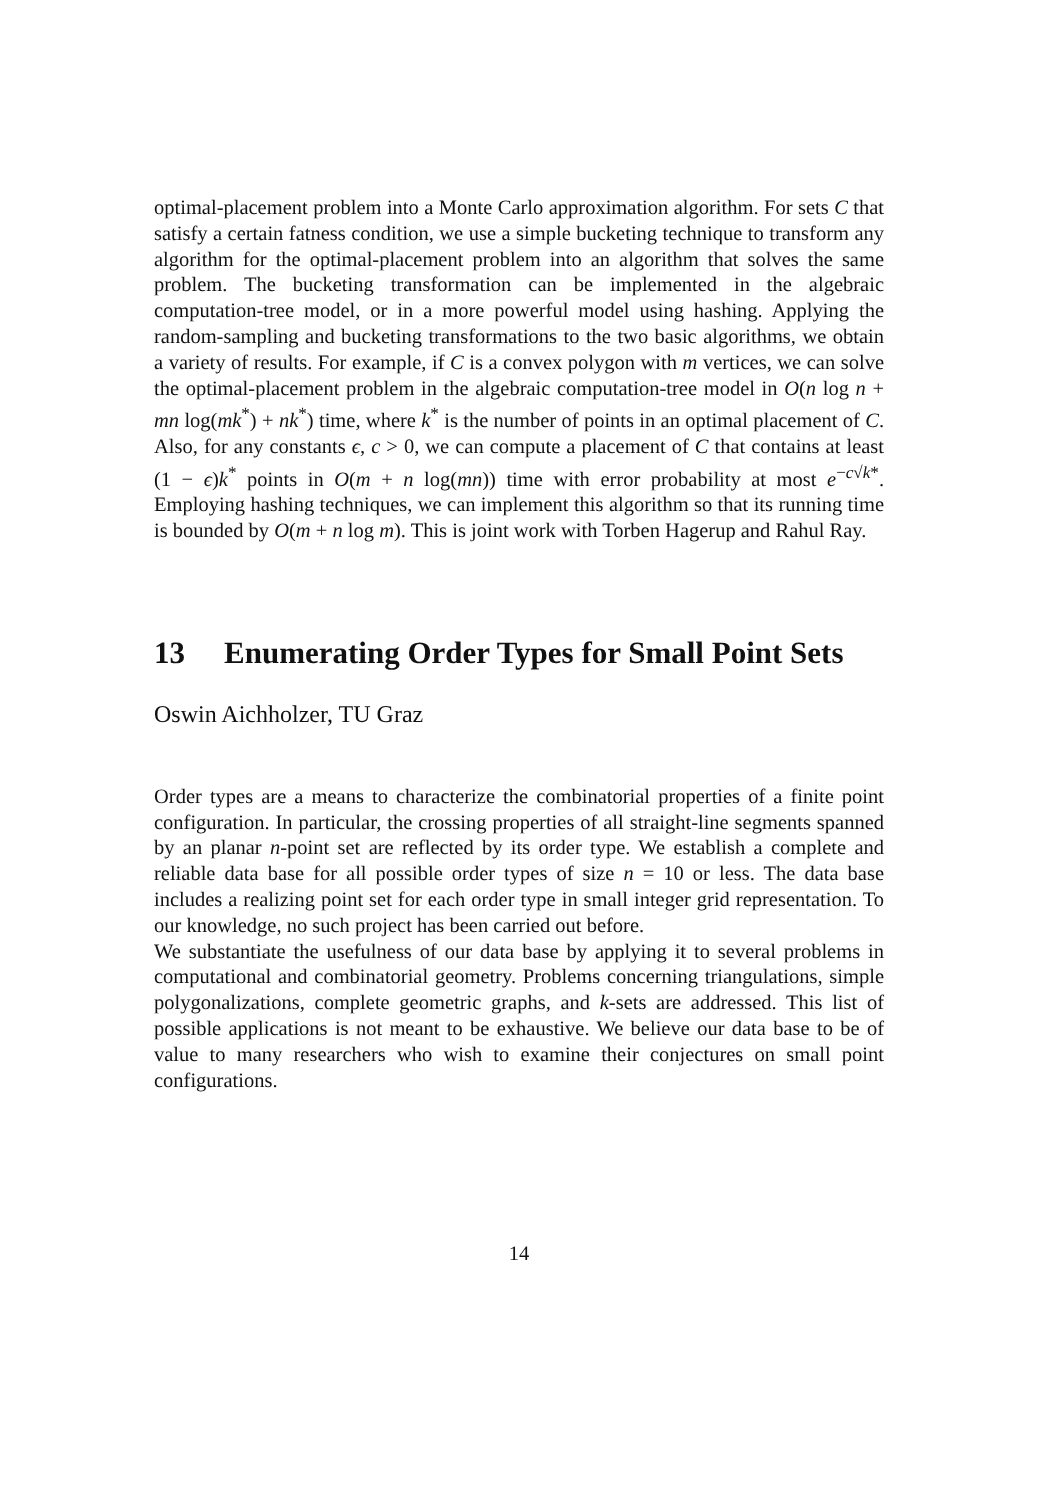optimal-placement problem into a Monte Carlo approximation algorithm. For sets C that satisfy a certain fatness condition, we use a simple bucketing technique to transform any algorithm for the optimal-placement problem into an algorithm that solves the same problem. The bucketing transformation can be implemented in the algebraic computation-tree model, or in a more powerful model using hashing. Applying the random-sampling and bucketing transformations to the two basic algorithms, we obtain a variety of results. For example, if C is a convex polygon with m vertices, we can solve the optimal-placement problem in the algebraic computation-tree model in O(n log n + mn log(mk<sup>*</sup>) + nk<sup>*</sup>) time, where k<sup>*</sup> is the number of points in an optimal placement of C. Also, for any constants ϵ, c > 0, we can compute a placement of C that contains at least (1 − ϵ)k<sup>*</sup> points in O(m + n log(mn)) time with error probability at most e<sup>−c√k*</sup>. Employing hashing techniques, we can implement this algorithm so that its running time is bounded by O(m + n log m). This is joint work with Torben Hagerup and Rahul Ray.
13 Enumerating Order Types for Small Point Sets
Oswin Aichholzer, TU Graz
Order types are a means to characterize the combinatorial properties of a finite point configuration. In particular, the crossing properties of all straight-line segments spanned by an planar n-point set are reflected by its order type. We establish a complete and reliable data base for all possible order types of size n = 10 or less. The data base includes a realizing point set for each order type in small integer grid representation. To our knowledge, no such project has been carried out before.
We substantiate the usefulness of our data base by applying it to several problems in computational and combinatorial geometry. Problems concerning triangulations, simple polygonalizations, complete geometric graphs, and k-sets are addressed. This list of possible applications is not meant to be exhaustive. We believe our data base to be of value to many researchers who wish to examine their conjectures on small point configurations.
14